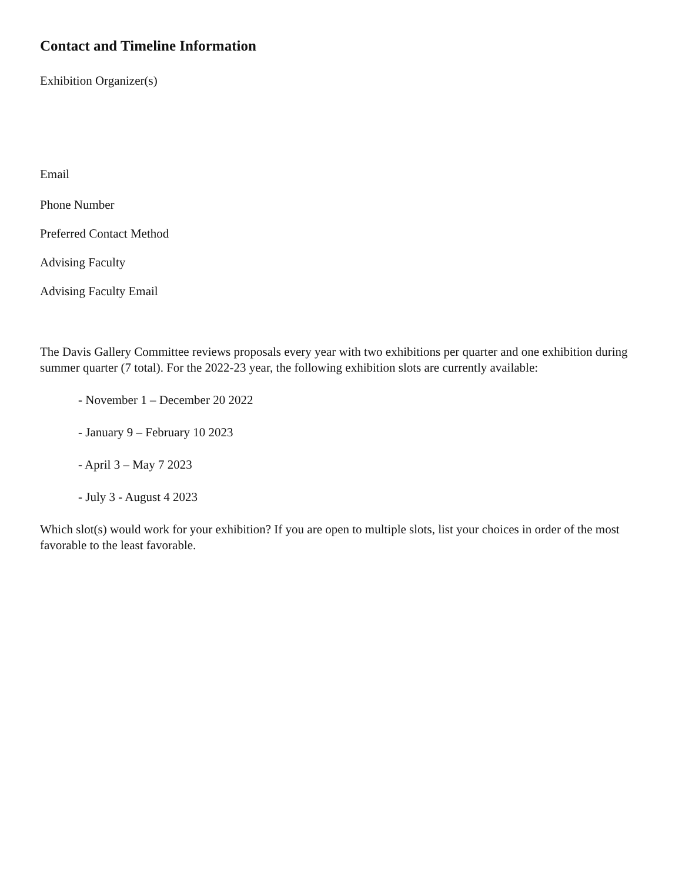Contact and Timeline Information
Exhibition Organizer(s)
Email
Phone Number
Preferred Contact Method
Advising Faculty
Advising Faculty Email
The Davis Gallery Committee reviews proposals every year with two exhibitions per quarter and one exhibition during summer quarter (7 total). For the 2022-23 year, the following exhibition slots are currently available:
- November 1 – December 20 2022
- January 9 – February 10 2023
- April 3 – May 7 2023
- July 3 - August 4 2023
Which slot(s) would work for your exhibition? If you are open to multiple slots, list your choices in order of the most favorable to the least favorable.